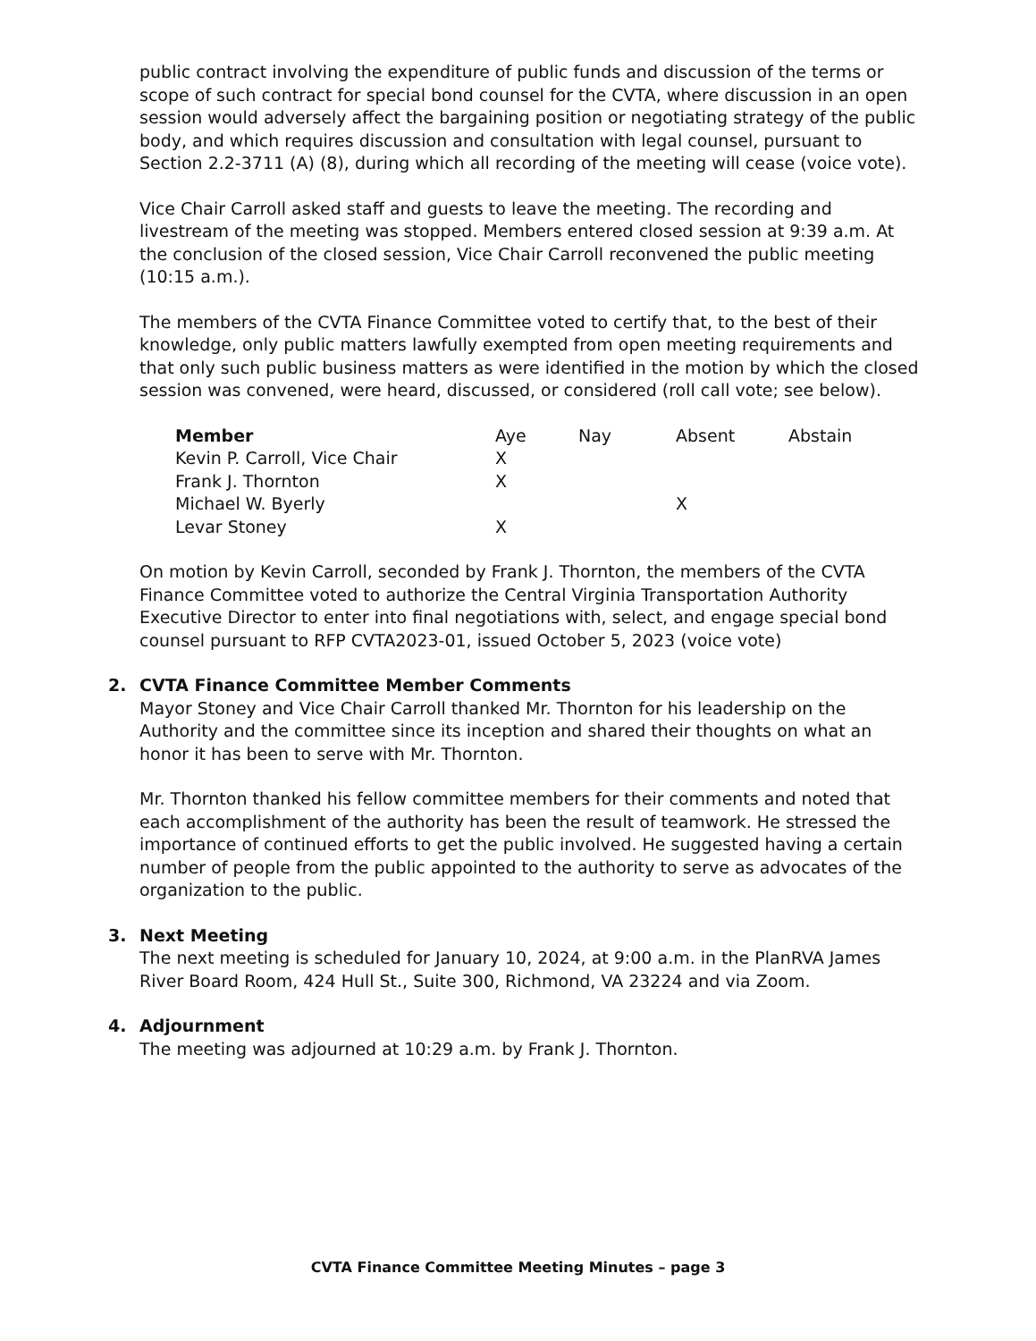public contract involving the expenditure of public funds and discussion of the terms or scope of such contract for special bond counsel for the CVTA, where discussion in an open session would adversely affect the bargaining position or negotiating strategy of the public body, and which requires discussion and consultation with legal counsel, pursuant to Section 2.2-3711 (A) (8), during which all recording of the meeting will cease (voice vote).
Vice Chair Carroll asked staff and guests to leave the meeting. The recording and livestream of the meeting was stopped. Members entered closed session at 9:39 a.m. At the conclusion of the closed session, Vice Chair Carroll reconvened the public meeting (10:15 a.m.).
The members of the CVTA Finance Committee voted to certify that, to the best of their knowledge, only public matters lawfully exempted from open meeting requirements and that only such public business matters as were identified in the motion by which the closed session was convened, were heard, discussed, or considered (roll call vote; see below).
| Member | Aye | Nay | Absent | Abstain |
| Kevin P. Carroll, Vice Chair | X | | | |
| Frank J. Thornton | X | | | |
| Michael W. Byerly | | | X | |
| Levar Stoney | X | | | |
On motion by Kevin Carroll, seconded by Frank J. Thornton, the members of the CVTA Finance Committee voted to authorize the Central Virginia Transportation Authority Executive Director to enter into final negotiations with, select, and engage special bond counsel pursuant to RFP CVTA2023-01, issued October 5, 2023 (voice vote)
2. CVTA Finance Committee Member Comments
Mayor Stoney and Vice Chair Carroll thanked Mr. Thornton for his leadership on the Authority and the committee since its inception and shared their thoughts on what an honor it has been to serve with Mr. Thornton.
Mr. Thornton thanked his fellow committee members for their comments and noted that each accomplishment of the authority has been the result of teamwork. He stressed the importance of continued efforts to get the public involved. He suggested having a certain number of people from the public appointed to the authority to serve as advocates of the organization to the public.
3. Next Meeting
The next meeting is scheduled for January 10, 2024, at 9:00 a.m. in the PlanRVA James River Board Room, 424 Hull St., Suite 300, Richmond, VA 23224 and via Zoom.
4. Adjournment
The meeting was adjourned at 10:29 a.m. by Frank J. Thornton.
CVTA Finance Committee Meeting Minutes – page 3